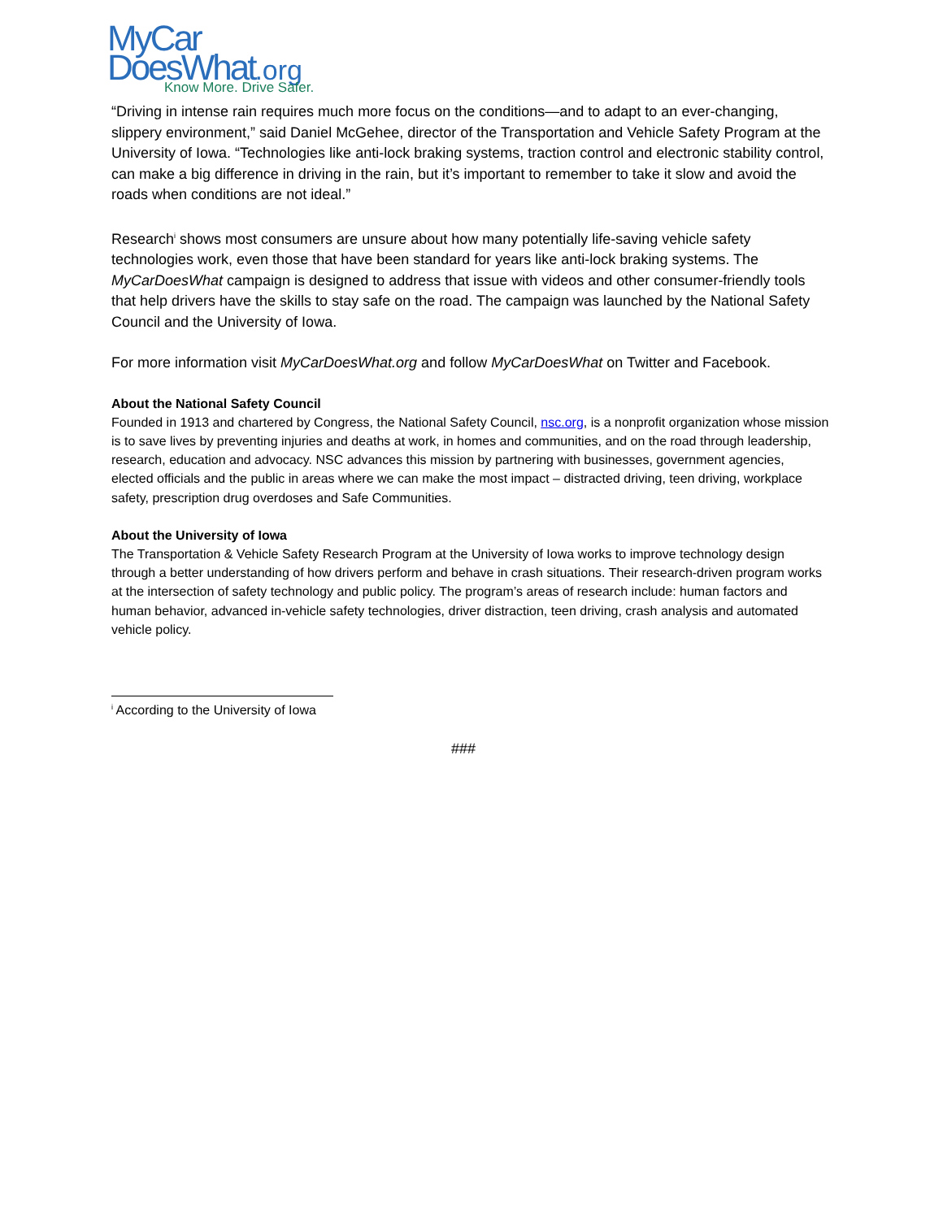MyCar
DoesWhat.org
Know More. Drive Safer.
“Driving in intense rain requires much more focus on the conditions—and to adapt to an ever-changing, slippery environment,” said Daniel McGehee, director of the Transportation and Vehicle Safety Program at the University of Iowa. “Technologies like anti-lock braking systems, traction control and electronic stability control, can make a big difference in driving in the rain, but it’s important to remember to take it slow and avoid the roads when conditions are not ideal.”
Research<sup>i</sup> shows most consumers are unsure about how many potentially life-saving vehicle safety technologies work, even those that have been standard for years like anti-lock braking systems. The MyCarDoesWhat campaign is designed to address that issue with videos and other consumer-friendly tools that help drivers have the skills to stay safe on the road. The campaign was launched by the National Safety Council and the University of Iowa.
For more information visit MyCarDoesWhat.org and follow MyCarDoesWhat on Twitter and Facebook.
About the National Safety Council
Founded in 1913 and chartered by Congress, the National Safety Council, nsc.org, is a nonprofit organization whose mission is to save lives by preventing injuries and deaths at work, in homes and communities, and on the road through leadership, research, education and advocacy. NSC advances this mission by partnering with businesses, government agencies, elected officials and the public in areas where we can make the most impact – distracted driving, teen driving, workplace safety, prescription drug overdoses and Safe Communities.
About the University of Iowa
The Transportation & Vehicle Safety Research Program at the University of Iowa works to improve technology design through a better understanding of how drivers perform and behave in crash situations. Their research-driven program works at the intersection of safety technology and public policy. The program’s areas of research include: human factors and human behavior, advanced in-vehicle safety technologies, driver distraction, teen driving, crash analysis and automated vehicle policy.
<sup>i</sup> According to the University of Iowa
###